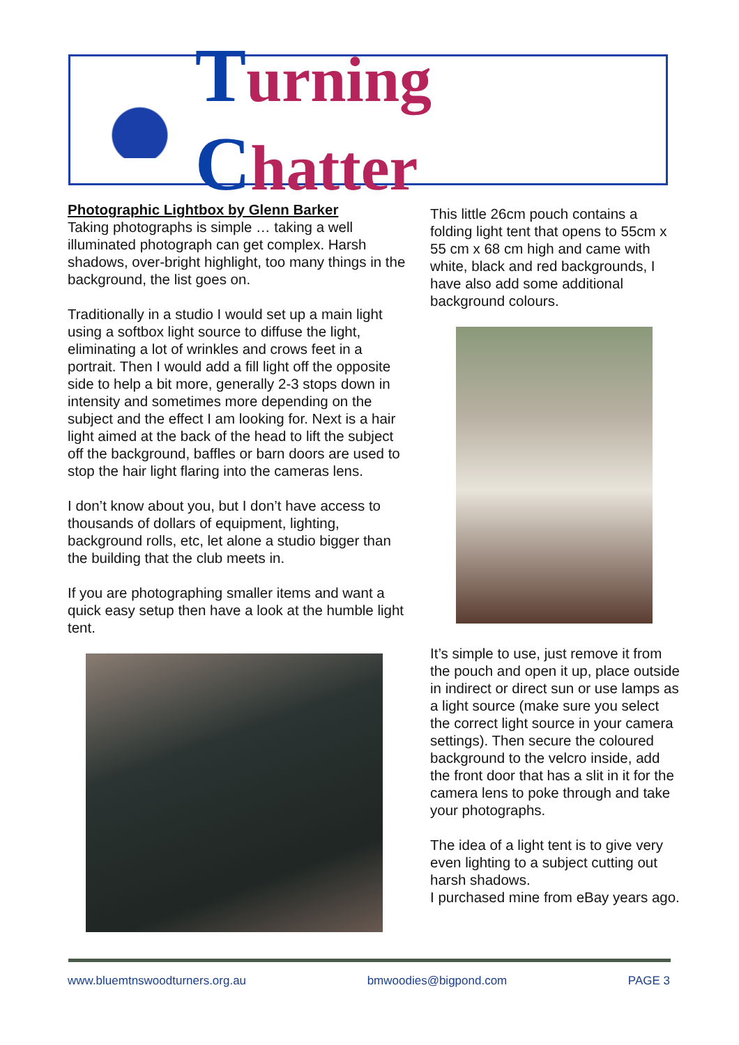Turning Chatter
Photographic Lightbox by Glenn Barker
Taking photographs is simple … taking a well illuminated photograph can get complex. Harsh shadows, over-bright highlight, too many things in the background, the list goes on.
Traditionally in a studio I would set up a main light using a softbox light source to diffuse the light, eliminating a lot of wrinkles and crows feet in a portrait. Then I would add a fill light off the opposite side to help a bit more, generally 2-3 stops down in intensity and sometimes more depending on the subject and the effect I am looking for. Next is a hair light aimed at the back of the head to lift the subject off the background, baffles or barn doors are used to stop the hair light flaring into the cameras lens.
I don’t know about you, but I don’t have access to thousands of dollars of equipment, lighting, background rolls, etc, let alone a studio bigger than the building that the club meets in.
If you are photographing smaller items and want a quick easy setup then have a look at the humble light tent.
This little 26cm pouch contains a folding light tent that opens to 55cm x 55 cm x 68 cm high and came with white, black and red backgrounds, I have also add some additional background colours.
It’s simple to use, just remove it from the pouch and open it up, place outside in indirect or direct sun or use lamps as a light source (make sure you select the correct light source in your camera settings). Then secure the coloured background to the velcro inside, add the front door that has a slit in it for the camera lens to poke through and take your photographs.
The idea of a light tent is to give very even lighting to a subject cutting out harsh shadows.
I purchased mine from eBay years ago.
www.bluemtnswoodturners.org.au bmwoodies@bigpond.com PAGE 3